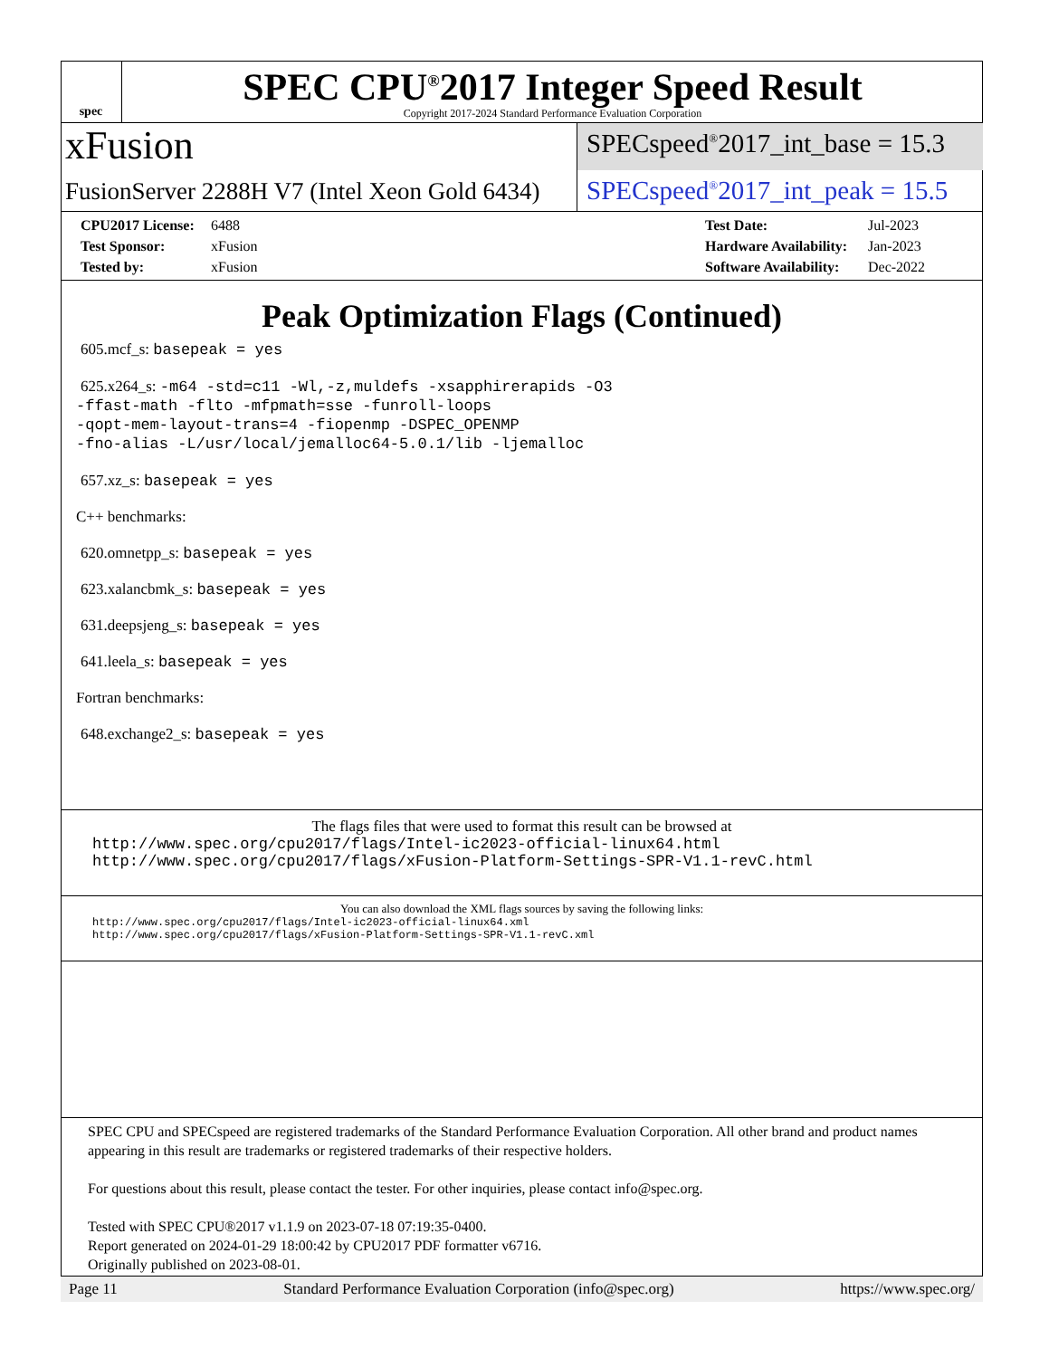spec
SPEC CPU<sup>®</sup>2017 Integer Speed Result
Copyright 2017-2024 Standard Performance Evaluation Corporation
xFusion
FusionServer 2288H V7 (Intel Xeon Gold 6434)
SPECspeed<sup>®</sup>2017_int_base = 15.3
SPECspeed<sup>®</sup>2017_int_peak = 15.5
CPU2017 License: 6488
Test Sponsor: xFusion
Tested by: xFusion
Test Date: Jul-2023
Hardware Availability: Jan-2023
Software Availability: Dec-2022
Peak Optimization Flags (Continued)
605.mcf_s: basepeak = yes
625.x264_s: -m64 -std=c11 -Wl,-z,muldefs -xsapphirerapids -O3
-ffast-math -flto -mfpmath=sse -funroll-loops
-qopt-mem-layout-trans=4 -fiopenmp -DSPEC_OPENMP
-fno-alias -L/usr/local/jemalloc64-5.0.1/lib -ljemalloc
657.xz_s: basepeak = yes
C++ benchmarks:
620.omnetpp_s: basepeak = yes
623.xalancbmk_s: basepeak = yes
631.deepsjeng_s: basepeak = yes
641.leela_s: basepeak = yes
Fortran benchmarks:
648.exchange2_s: basepeak = yes
The flags files that were used to format this result can be browsed at
http://www.spec.org/cpu2017/flags/Intel-ic2023-official-linux64.html
http://www.spec.org/cpu2017/flags/xFusion-Platform-Settings-SPR-V1.1-revC.html
You can also download the XML flags sources by saving the following links:
http://www.spec.org/cpu2017/flags/Intel-ic2023-official-linux64.xml
http://www.spec.org/cpu2017/flags/xFusion-Platform-Settings-SPR-V1.1-revC.xml
SPEC CPU and SPECspeed are registered trademarks of the Standard Performance Evaluation Corporation. All other brand and product names appearing in this result are trademarks or registered trademarks of their respective holders.
For questions about this result, please contact the tester. For other inquiries, please contact info@spec.org.
Tested with SPEC CPU®2017 v1.1.9 on 2023-07-18 07:19:35-0400.
Report generated on 2024-01-29 18:00:42 by CPU2017 PDF formatter v6716.
Originally published on 2023-08-01.
Page 11 Standard Performance Evaluation Corporation (info@spec.org) https://www.spec.org/